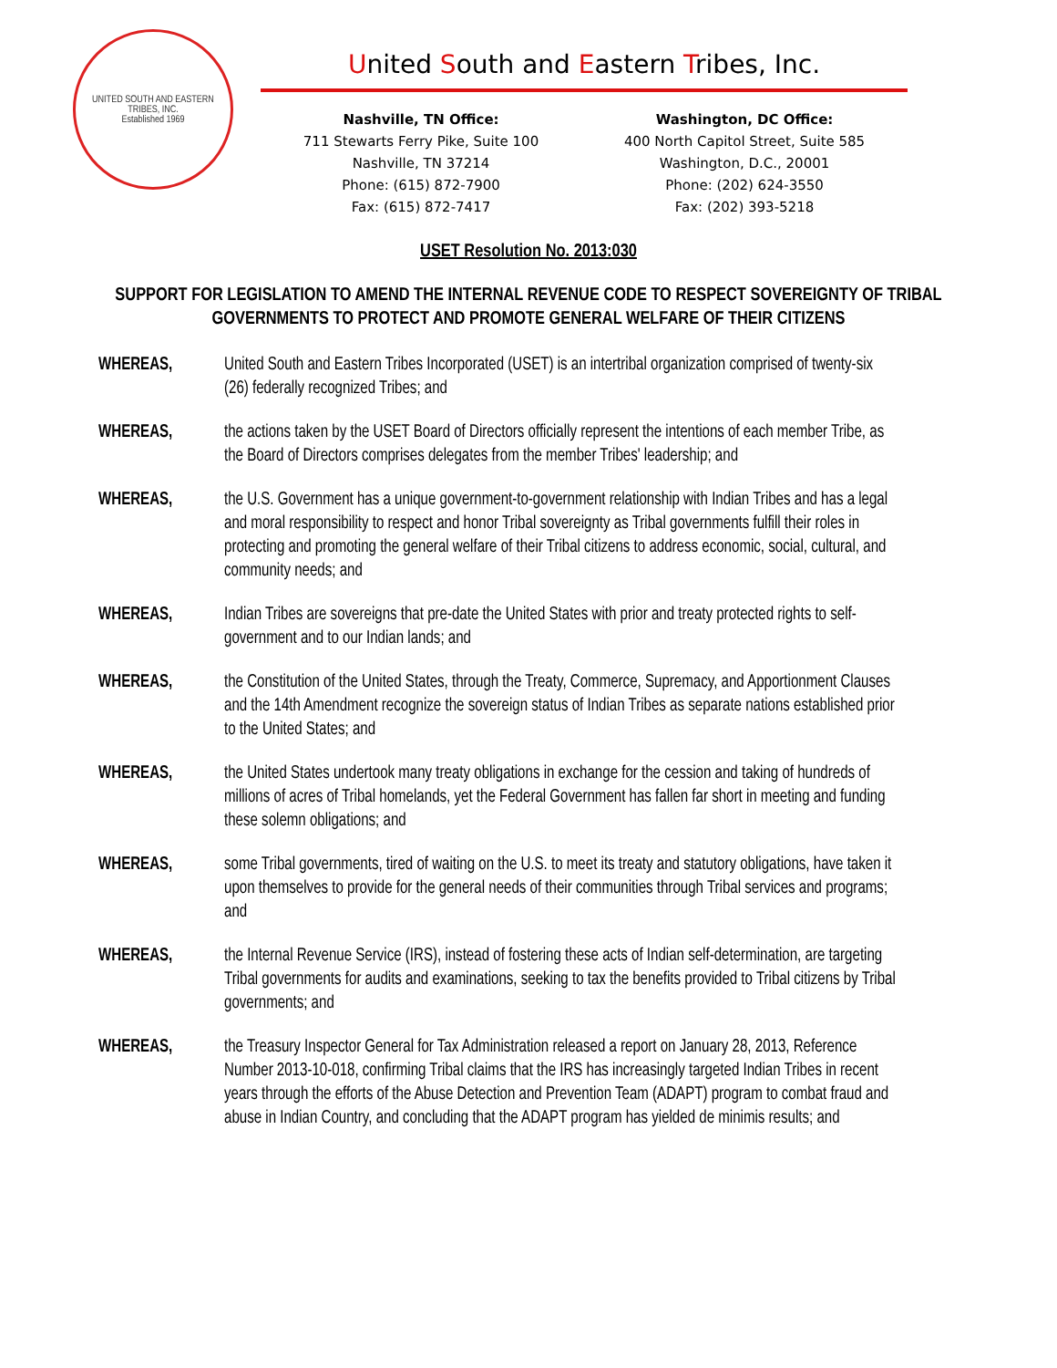UNITED SOUTH AND EASTERN TRIBES, INC.
Established 1969
United South and Eastern Tribes, Inc.
Nashville, TN Office:
711 Stewarts Ferry Pike, Suite 100
Nashville, TN 37214
Phone: (615) 872-7900
Fax: (615) 872-7417
Washington, DC Office:
400 North Capitol Street, Suite 585
Washington, D.C., 20001
Phone: (202) 624-3550
Fax: (202) 393-5218
USET Resolution No. 2013:030
SUPPORT FOR LEGISLATION TO AMEND THE INTERNAL REVENUE CODE TO RESPECT SOVEREIGNTY OF TRIBAL GOVERNMENTS TO PROTECT AND PROMOTE GENERAL WELFARE OF THEIR CITIZENS
WHEREAS, United South and Eastern Tribes Incorporated (USET) is an intertribal organization comprised of twenty-six (26) federally recognized Tribes; and
WHEREAS, the actions taken by the USET Board of Directors officially represent the intentions of each member Tribe, as the Board of Directors comprises delegates from the member Tribes' leadership; and
WHEREAS, the U.S. Government has a unique government-to-government relationship with Indian Tribes and has a legal and moral responsibility to respect and honor Tribal sovereignty as Tribal governments fulfill their roles in protecting and promoting the general welfare of their Tribal citizens to address economic, social, cultural, and community needs; and
WHEREAS, Indian Tribes are sovereigns that pre-date the United States with prior and treaty protected rights to self-government and to our Indian lands; and
WHEREAS, the Constitution of the United States, through the Treaty, Commerce, Supremacy, and Apportionment Clauses and the 14th Amendment recognize the sovereign status of Indian Tribes as separate nations established prior to the United States; and
WHEREAS, the United States undertook many treaty obligations in exchange for the cession and taking of hundreds of millions of acres of Tribal homelands, yet the Federal Government has fallen far short in meeting and funding these solemn obligations; and
WHEREAS, some Tribal governments, tired of waiting on the U.S. to meet its treaty and statutory obligations, have taken it upon themselves to provide for the general needs of their communities through Tribal services and programs; and
WHEREAS, the Internal Revenue Service (IRS), instead of fostering these acts of Indian self-determination, are targeting Tribal governments for audits and examinations, seeking to tax the benefits provided to Tribal citizens by Tribal governments; and
WHEREAS, the Treasury Inspector General for Tax Administration released a report on January 28, 2013, Reference Number 2013-10-018, confirming Tribal claims that the IRS has increasingly targeted Indian Tribes in recent years through the efforts of the Abuse Detection and Prevention Team (ADAPT) program to combat fraud and abuse in Indian Country, and concluding that the ADAPT program has yielded de minimis results; and